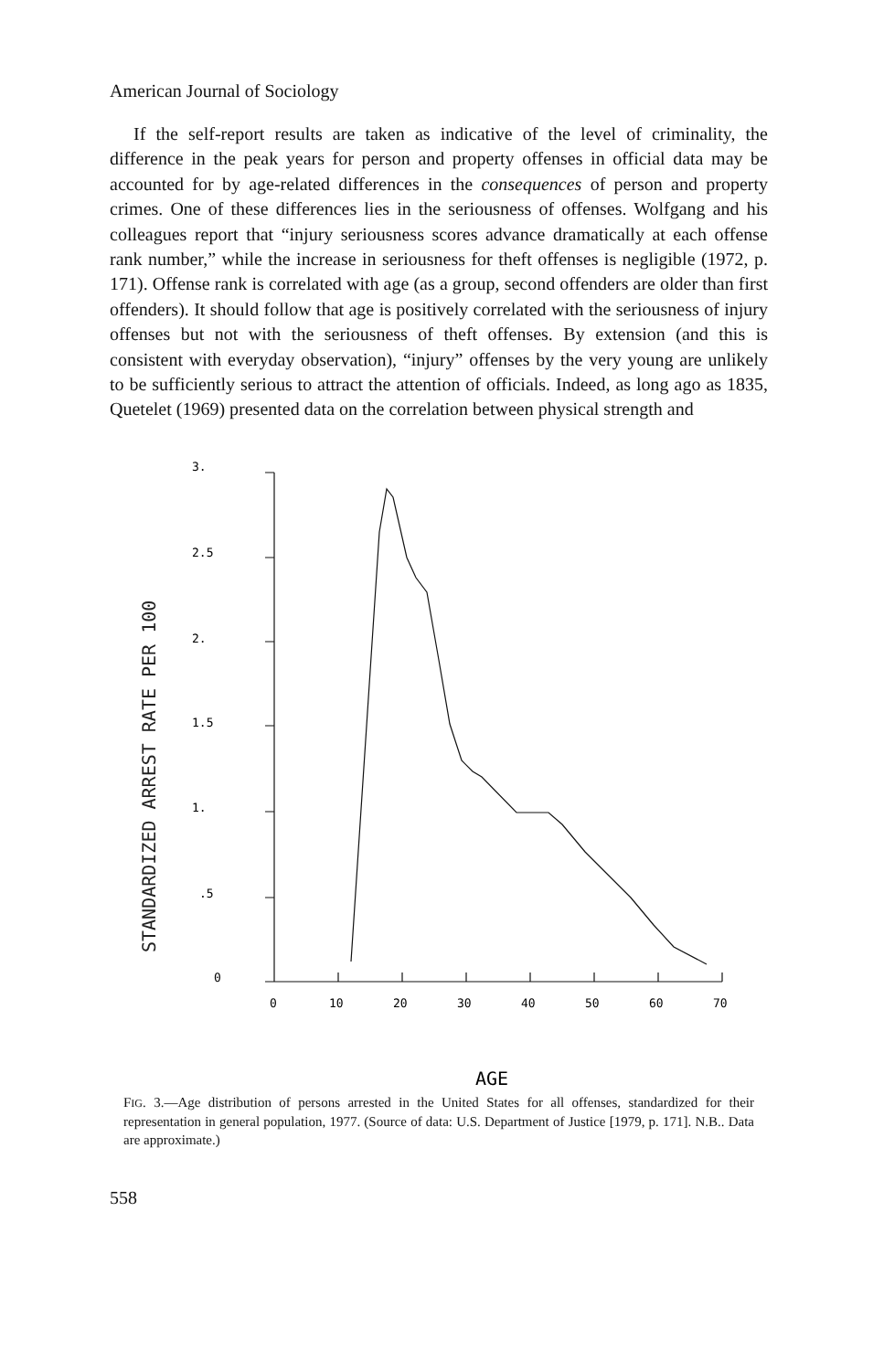American Journal of Sociology
If the self-report results are taken as indicative of the level of criminality, the difference in the peak years for person and property offenses in official data may be accounted for by age-related differences in the consequences of person and property crimes. One of these differences lies in the seriousness of offenses. Wolfgang and his colleagues report that “injury seriousness scores advance dramatically at each offense rank number,” while the increase in seriousness for theft offenses is negligible (1972, p. 171). Offense rank is correlated with age (as a group, second offenders are older than first offenders). It should follow that age is positively correlated with the seriousness of injury offenses but not with the seriousness of theft offenses. By extension (and this is consistent with everyday observation), “injury” offenses by the very young are unlikely to be sufficiently serious to attract the attention of officials. Indeed, as long ago as 1835, Quetelet (1969) presented data on the correlation between physical strength and
STANDARDIZED ARREST RATE PER 100
3.
2.5
2.
1.5
1.
.5
0
0
10
20
30
40
50
60
70
AGE
FIG. 3.—Age distribution of persons arrested in the United States for all offenses, standardized for their representation in general population, 1977. (Source of data: U.S. Department of Justice [1979, p. 171]. N.B.. Data are approximate.)
558